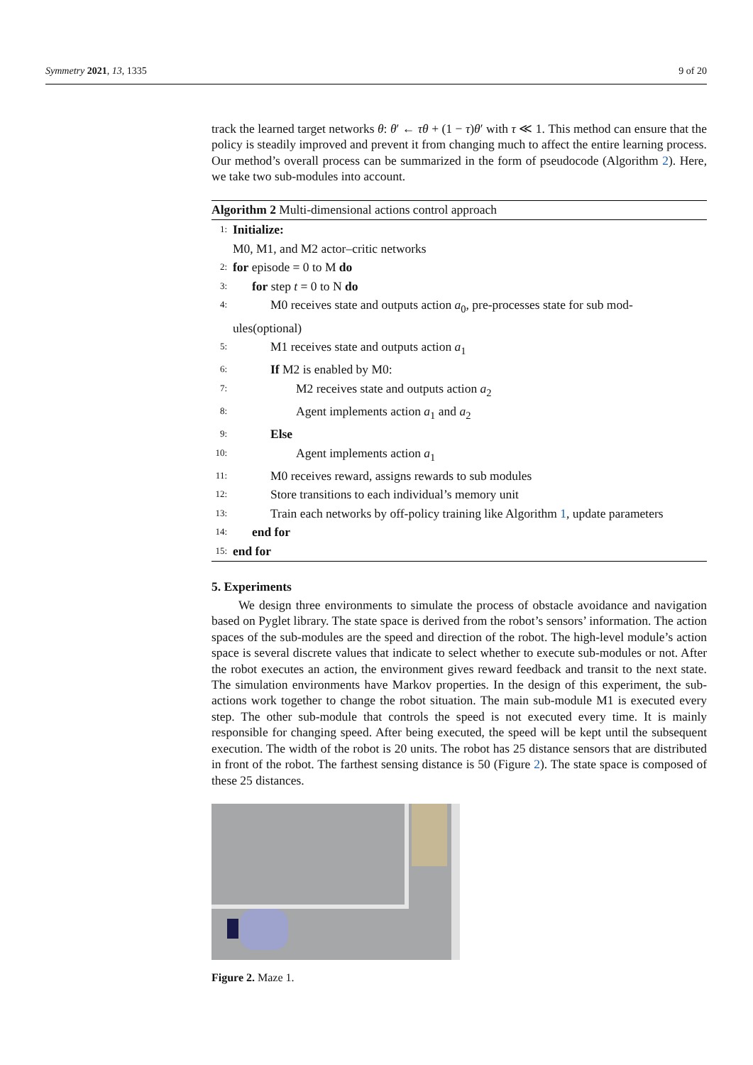Symmetry 2021, 13, 1335 9 of 20
track the learned target networks θ: θ′ ← τθ + (1 − τ)θ′ with τ ≪ 1. This method can ensure that the policy is steadily improved and prevent it from changing much to affect the entire learning process. Our method’s overall process can be summarized in the form of pseudocode (Algorithm 2). Here, we take two sub-modules into account.
Algorithm 2 Multi-dimensional actions control approach
1: Initialize:
M0, M1, and M2 actor–critic networks
2: for episode = 0 to M do
3: for step t = 0 to N do
4: M0 receives state and outputs action a<sub>0</sub>, pre-processes state for sub mod-
ules(optional)
5: M1 receives state and outputs action a<sub>1</sub>
6: If M2 is enabled by M0:
7: M2 receives state and outputs action a<sub>2</sub>
8: Agent implements action a<sub>1</sub> and a<sub>2</sub>
9: Else
10: Agent implements action a<sub>1</sub>
11: M0 receives reward, assigns rewards to sub modules
12: Store transitions to each individual’s memory unit
13: Train each networks by off-policy training like Algorithm 1, update parameters
14: end for
15: end for
5. Experiments
We design three environments to simulate the process of obstacle avoidance and navigation based on Pyglet library. The state space is derived from the robot’s sensors’ information. The action spaces of the sub-modules are the speed and direction of the robot. The high-level module’s action space is several discrete values that indicate to select whether to execute sub-modules or not. After the robot executes an action, the environment gives reward feedback and transit to the next state. The simulation environments have Markov properties. In the design of this experiment, the sub-actions work together to change the robot situation. The main sub-module M1 is executed every step. The other sub-module that controls the speed is not executed every time. It is mainly responsible for changing speed. After being executed, the speed will be kept until the subsequent execution. The width of the robot is 20 units. The robot has 25 distance sensors that are distributed in front of the robot. The farthest sensing distance is 50 (Figure 2). The state space is composed of these 25 distances.
Figure 2. Maze 1.